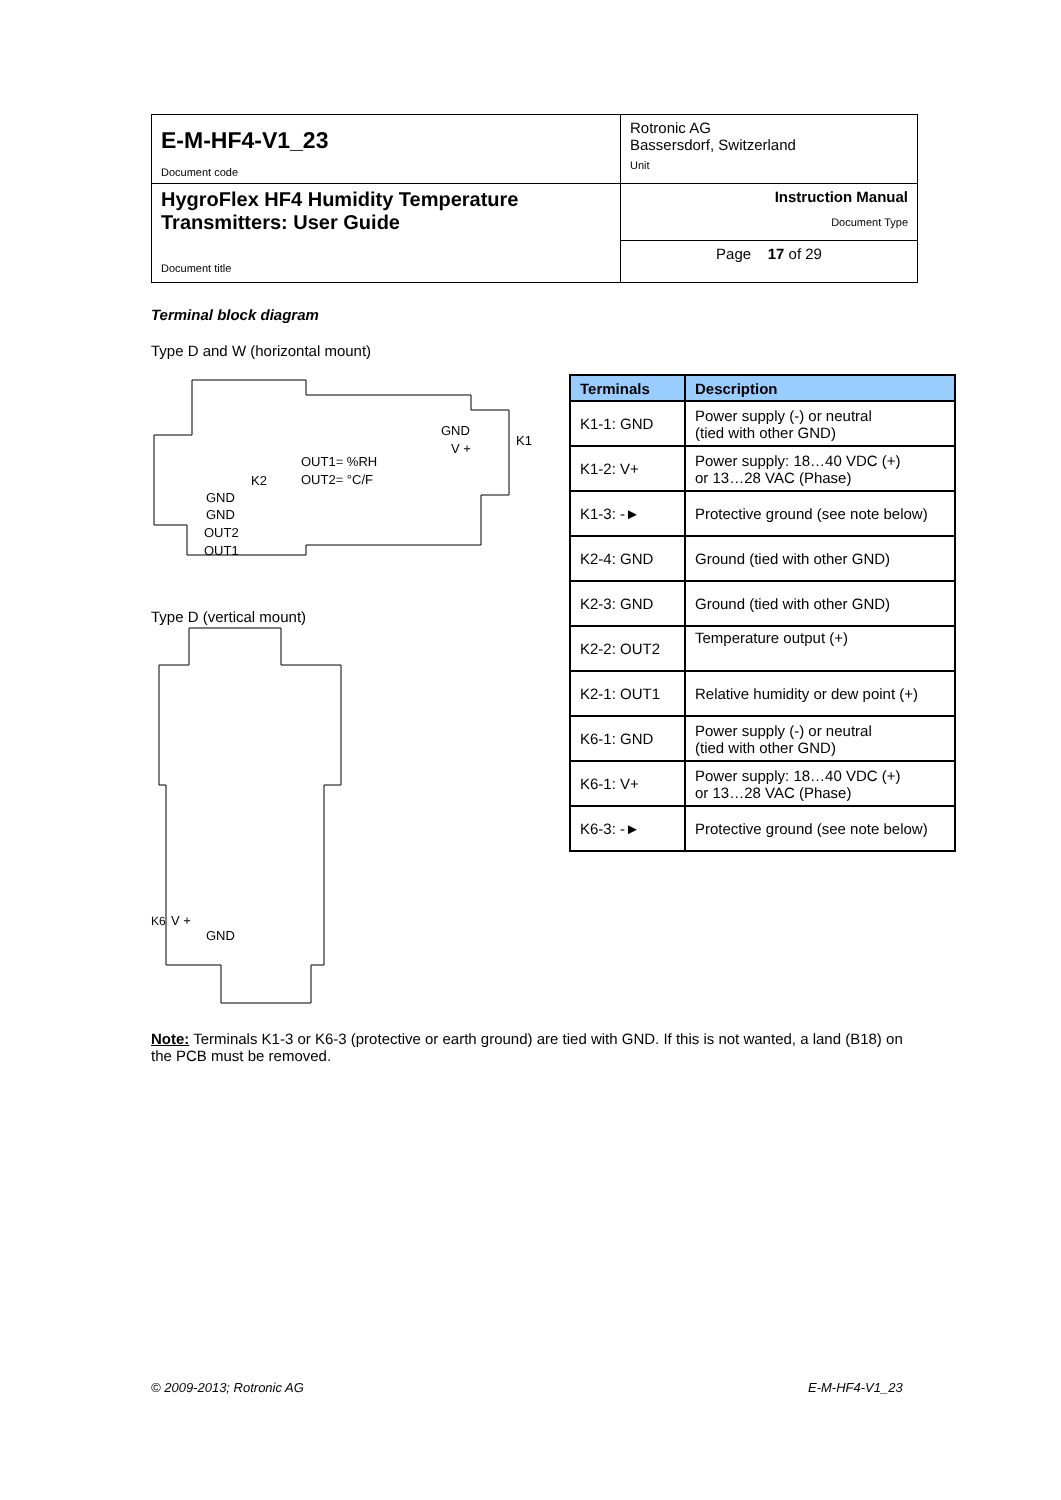| E-M-HF4-V1_23 Document code | Rotronic AG Bassersdorf, Switzerland Unit |
| HygroFlex HF4 Humidity Temperature Transmitters: User Guide Document title | Instruction Manual Document Type |
| | Page 17 of 29 |
Terminal block diagram
Type D and W (horizontal mount)
GND
V +
K1
OUT1= %RH
OUT2= °C/F
K2
GND
GND
OUT2
OUT1
Type D (vertical mount)
V +
GND
K6
| Terminals | Description |
| --- | --- |
| K1-1: GND | Power supply (-) or neutral (tied with other GND) |
| K1-2: V+ | Power supply: 18…40 VDC (+) or 13…28 VAC (Phase) |
| K1-3: -► | Protective ground (see note below) |
| K2-4: GND | Ground (tied with other GND) |
| K2-3: GND | Ground (tied with other GND) |
| K2-2: OUT2 | Temperature output (+) |
| K2-1: OUT1 | Relative humidity or dew point (+) |
| K6-1: GND | Power supply (-) or neutral (tied with other GND) |
| K6-1: V+ | Power supply: 18…40 VDC (+) or 13…28 VAC (Phase) |
| K6-3: -► | Protective ground (see note below) |
Note: Terminals K1-3 or K6-3 (protective or earth ground) are tied with GND. If this is not wanted, a land (B18) on the PCB must be removed.
© 2009-2013; Rotronic AG E-M-HF4-V1_23